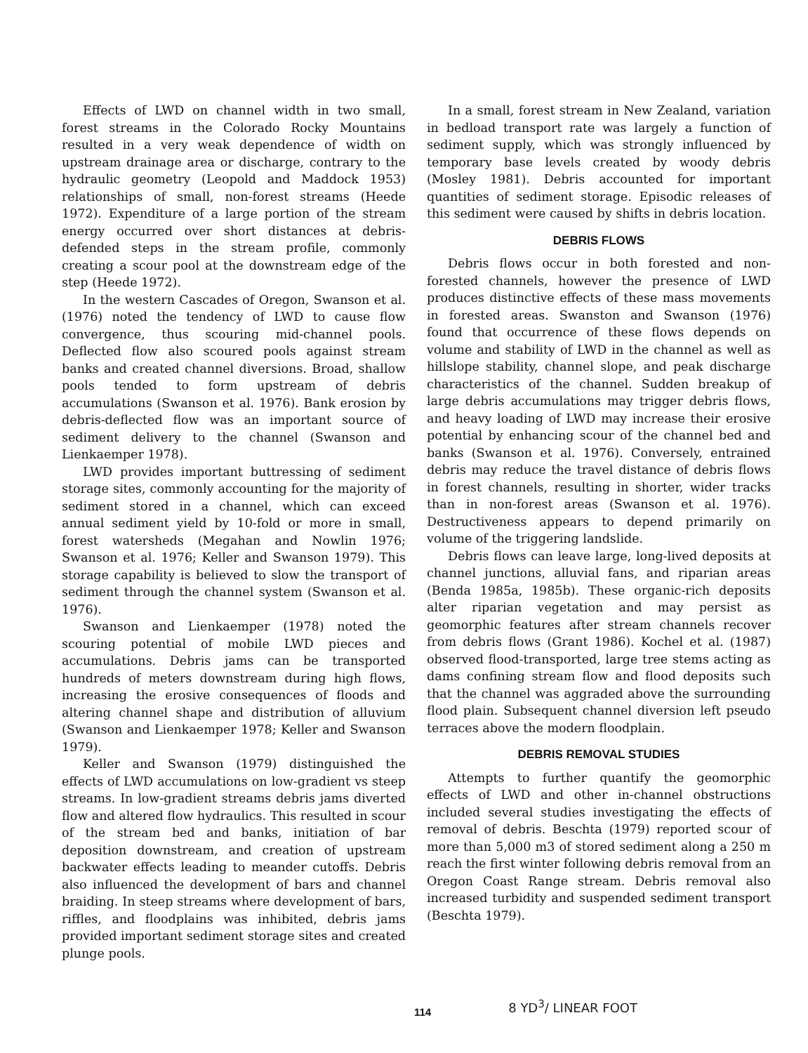Effects of LWD on channel width in two small, forest streams in the Colorado Rocky Mountains resulted in a very weak dependence of width on upstream drainage area or discharge, contrary to the hydraulic geometry (Leopold and Maddock 1953) relationships of small, non-forest streams (Heede 1972). Expenditure of a large portion of the stream energy occurred over short distances at debris-defended steps in the stream profile, commonly creating a scour pool at the downstream edge of the step (Heede 1972).
In the western Cascades of Oregon, Swanson et al. (1976) noted the tendency of LWD to cause flow convergence, thus scouring mid-channel pools. Deflected flow also scoured pools against stream banks and created channel diversions. Broad, shallow pools tended to form upstream of debris accumulations (Swanson et al. 1976). Bank erosion by debris-deflected flow was an important source of sediment delivery to the channel (Swanson and Lienkaemper 1978).
LWD provides important buttressing of sediment storage sites, commonly accounting for the majority of sediment stored in a channel, which can exceed annual sediment yield by 10-fold or more in small, forest watersheds (Megahan and Nowlin 1976; Swanson et al. 1976; Keller and Swanson 1979). This storage capability is believed to slow the transport of sediment through the channel system (Swanson et al. 1976).
Swanson and Lienkaemper (1978) noted the scouring potential of mobile LWD pieces and accumulations. Debris jams can be transported hundreds of meters downstream during high flows, increasing the erosive consequences of floods and altering channel shape and distribution of alluvium (Swanson and Lienkaemper 1978; Keller and Swanson 1979).
Keller and Swanson (1979) distinguished the effects of LWD accumulations on low-gradient vs steep streams. In low-gradient streams debris jams diverted flow and altered flow hydraulics. This resulted in scour of the stream bed and banks, initiation of bar deposition downstream, and creation of upstream backwater effects leading to meander cutoffs. Debris also influenced the development of bars and channel braiding. In steep streams where development of bars, riffles, and floodplains was inhibited, debris jams provided important sediment storage sites and created plunge pools.
In a small, forest stream in New Zealand, variation in bedload transport rate was largely a function of sediment supply, which was strongly influenced by temporary base levels created by woody debris (Mosley 1981). Debris accounted for important quantities of sediment storage. Episodic releases of this sediment were caused by shifts in debris location.
DEBRIS FLOWS
Debris flows occur in both forested and non-forested channels, however the presence of LWD produces distinctive effects of these mass movements in forested areas. Swanston and Swanson (1976) found that occurrence of these flows depends on volume and stability of LWD in the channel as well as hillslope stability, channel slope, and peak discharge characteristics of the channel. Sudden breakup of large debris accumulations may trigger debris flows, and heavy loading of LWD may increase their erosive potential by enhancing scour of the channel bed and banks (Swanson et al. 1976). Conversely, entrained debris may reduce the travel distance of debris flows in forest channels, resulting in shorter, wider tracks than in non-forest areas (Swanson et al. 1976). Destructiveness appears to depend primarily on volume of the triggering landslide.
Debris flows can leave large, long-lived deposits at channel junctions, alluvial fans, and riparian areas (Benda 1985a, 1985b). These organic-rich deposits alter riparian vegetation and may persist as geomorphic features after stream channels recover from debris flows (Grant 1986). Kochel et al. (1987) observed flood-transported, large tree stems acting as dams confining stream flow and flood deposits such that the channel was aggraded above the surrounding flood plain. Subsequent channel diversion left pseudo terraces above the modern floodplain.
DEBRIS REMOVAL STUDIES
Attempts to further quantify the geomorphic effects of LWD and other in-channel obstructions included several studies investigating the effects of removal of debris. Beschta (1979) reported scour of more than 5,000 m3 of stored sediment along a 250 m reach the first winter following debris removal from an Oregon Coast Range stream. Debris removal also increased turbidity and suspended sediment transport (Beschta 1979).
114
8 YD<sup>3</sup>/ LINEAR FOOT